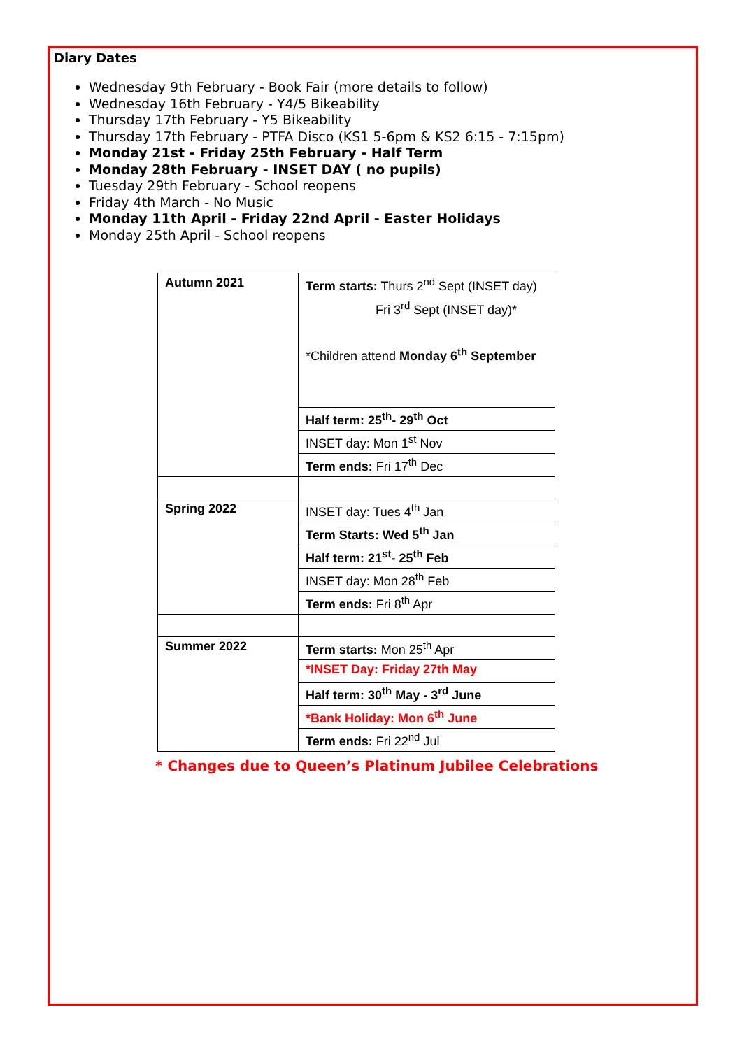Diary Dates
Wednesday 9th February - Book Fair (more details to follow)
Wednesday 16th February - Y4/5 Bikeability
Thursday 17th February - Y5 Bikeability
Thursday 17th February - PTFA Disco (KS1 5-6pm & KS2 6:15 - 7:15pm)
Monday 21st - Friday 25th February - Half Term
Monday 28th February - INSET DAY ( no pupils)
Tuesday 29th February - School reopens
Friday 4th March - No Music
Monday 11th April - Friday 22nd April - Easter Holidays
Monday 25th April - School reopens
| Autumn 2021 | Term starts: Thurs 2<sup>nd</sup> Sept (INSET day) Fri 3<sup>rd</sup> Sept (INSET day)* *Children attend Monday 6<sup>th</sup> September |
| | Half term: 25<sup>th</sup>- 29<sup>th</sup> Oct |
| | INSET day: Mon 1<sup>st</sup> Nov |
| | Term ends: Fri 17<sup>th</sup> Dec |
| Spring 2022 | INSET day: Tues 4<sup>th</sup> Jan |
| | Term Starts: Wed 5<sup>th</sup> Jan |
| | Half term: 21<sup>st</sup>- 25<sup>th</sup> Feb |
| | INSET day: Mon 28<sup>th</sup> Feb |
| | Term ends: Fri 8<sup>th</sup> Apr |
| Summer 2022 | Term starts: Mon 25<sup>th</sup> Apr |
| | *INSET Day: Friday 27th May |
| | Half term: 30<sup>th</sup> May - 3<sup>rd</sup> June |
| | *Bank Holiday: Mon 6<sup>th</sup> June |
| | Term ends: Fri 22<sup>nd</sup> Jul |
* Changes due to Queen’s Platinum Jubilee Celebrations